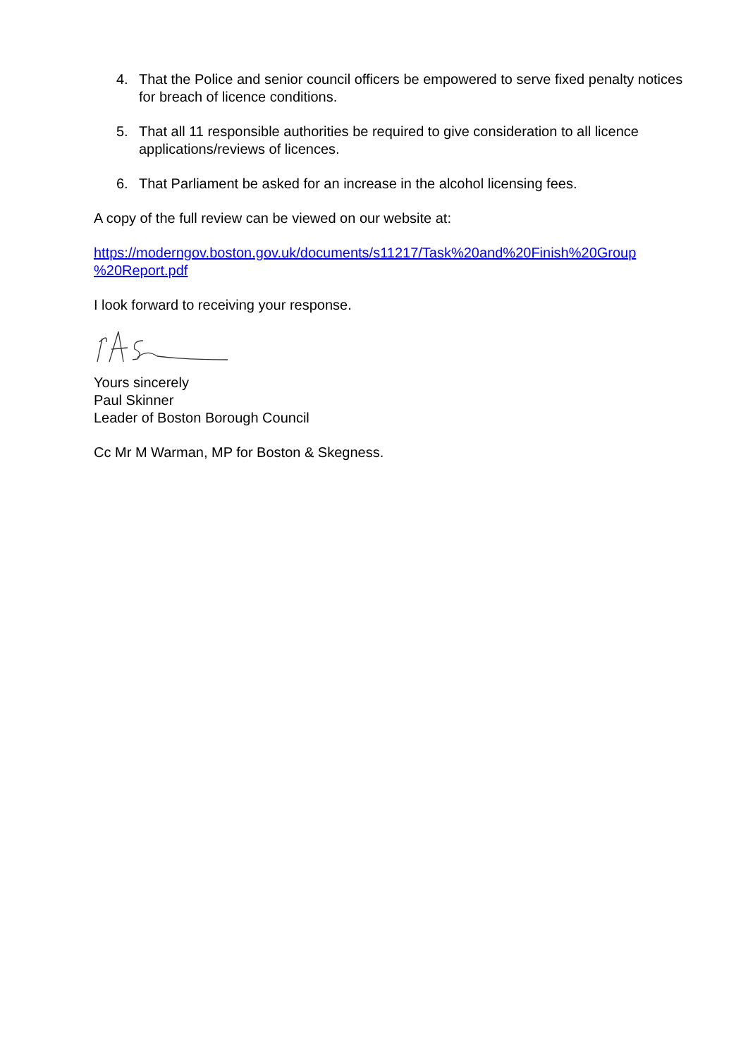4. That the Police and senior council officers be empowered to serve fixed penalty notices for breach of licence conditions.
5. That all 11 responsible authorities be required to give consideration to all licence applications/reviews of licences.
6. That Parliament be asked for an increase in the alcohol licensing fees.
A copy of the full review can be viewed on our website at:
https://moderngov.boston.gov.uk/documents/s11217/Task%20and%20Finish%20Group
%20Report.pdf
I look forward to receiving your response.
Yours sincerely
Paul Skinner
Leader of Boston Borough Council
Cc Mr M Warman, MP for Boston & Skegness.